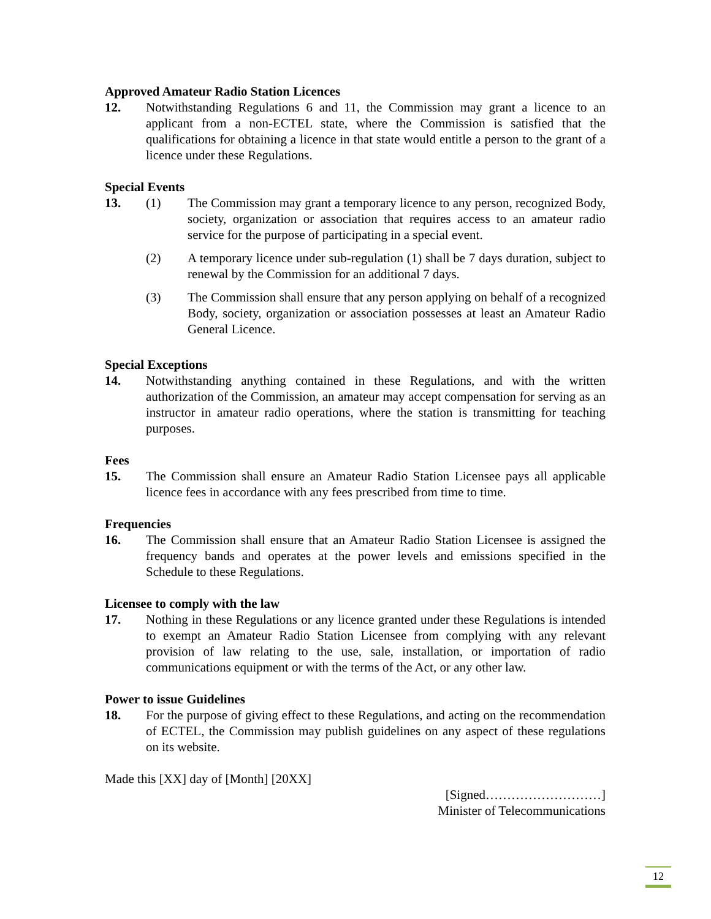Approved Amateur Radio Station Licences
12. Notwithstanding Regulations 6 and 11, the Commission may grant a licence to an applicant from a non-ECTEL state, where the Commission is satisfied that the qualifications for obtaining a licence in that state would entitle a person to the grant of a licence under these Regulations.
Special Events
13. (1) The Commission may grant a temporary licence to any person, recognized Body, society, organization or association that requires access to an amateur radio service for the purpose of participating in a special event.
(2) A temporary licence under sub-regulation (1) shall be 7 days duration, subject to renewal by the Commission for an additional 7 days.
(3) The Commission shall ensure that any person applying on behalf of a recognized Body, society, organization or association possesses at least an Amateur Radio General Licence.
Special Exceptions
14. Notwithstanding anything contained in these Regulations, and with the written authorization of the Commission, an amateur may accept compensation for serving as an instructor in amateur radio operations, where the station is transmitting for teaching purposes.
Fees
15. The Commission shall ensure an Amateur Radio Station Licensee pays all applicable licence fees in accordance with any fees prescribed from time to time.
Frequencies
16. The Commission shall ensure that an Amateur Radio Station Licensee is assigned the frequency bands and operates at the power levels and emissions specified in the Schedule to these Regulations.
Licensee to comply with the law
17. Nothing in these Regulations or any licence granted under these Regulations is intended to exempt an Amateur Radio Station Licensee from complying with any relevant provision of law relating to the use, sale, installation, or importation of radio communications equipment or with the terms of the Act, or any other law.
Power to issue Guidelines
18. For the purpose of giving effect to these Regulations, and acting on the recommendation of ECTEL, the Commission may publish guidelines on any aspect of these regulations on its website.
Made this [XX] day of [Month] [20XX]
[Signed………………………]
Minister of Telecommunications
12